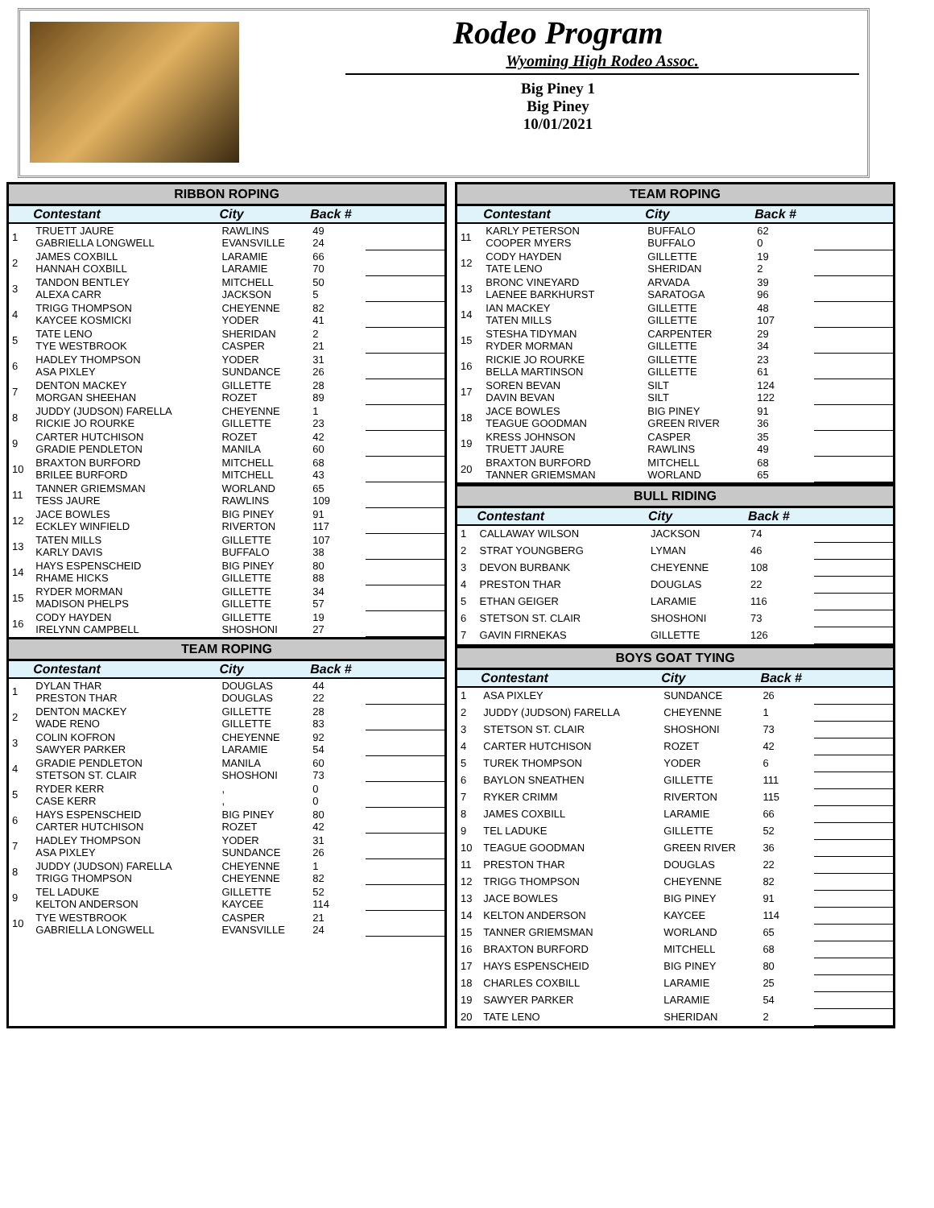Rodeo Program
Wyoming High Rodeo Assoc.
Big Piney 1
Big Piney
10/01/2021
RIBBON ROPING
| | Contestant | City | Back # | |
| --- | --- | --- | --- | --- |
| 1 | TRUETT JAURE GABRIELLA LONGWELL | RAWLINS EVANSVILLE | 49 24 | |
| 2 | JAMES COXBILL HANNAH COXBILL | LARAMIE LARAMIE | 66 70 | |
| 3 | TANDON BENTLEY ALEXA CARR | MITCHELL JACKSON | 50 5 | |
| 4 | TRIGG THOMPSON KAYCEE KOSMICKI | CHEYENNE YODER | 82 41 | |
| 5 | TATE LENO TYE WESTBROOK | SHERIDAN CASPER | 2 21 | |
| 6 | HADLEY THOMPSON ASA PIXLEY | YODER SUNDANCE | 31 26 | |
| 7 | DENTON MACKEY MORGAN SHEEHAN | GILLETTE ROZET | 28 89 | |
| 8 | JUDDY (JUDSON) FARELLA RICKIE JO ROURKE | CHEYENNE GILLETTE | 1 23 | |
| 9 | CARTER HUTCHISON GRADIE PENDLETON | ROZET MANILA | 42 60 | |
| 10 | BRAXTON BURFORD BRILEE BURFORD | MITCHELL MITCHELL | 68 43 | |
| 11 | TANNER GRIEMSMAN TESS JAURE | WORLAND RAWLINS | 65 109 | |
| 12 | JACE BOWLES ECKLEY WINFIELD | BIG PINEY RIVERTON | 91 117 | |
| 13 | TATEN MILLS KARLY DAVIS | GILLETTE BUFFALO | 107 38 | |
| 14 | HAYS ESPENSCHEID RHAME HICKS | BIG PINEY GILLETTE | 80 88 | |
| 15 | RYDER MORMAN MADISON PHELPS | GILLETTE GILLETTE | 34 57 | |
| 16 | CODY HAYDEN IRELYNN CAMPBELL | GILLETTE SHOSHONI | 19 27 | |
TEAM ROPING
| | Contestant | City | Back # | |
| --- | --- | --- | --- | --- |
| 1 | DYLAN THAR PRESTON THAR | DOUGLAS DOUGLAS | 44 22 | |
| 2 | DENTON MACKEY WADE RENO | GILLETTE GILLETTE | 28 83 | |
| 3 | COLIN KOFRON SAWYER PARKER | CHEYENNE LARAMIE | 92 54 | |
| 4 | GRADIE PENDLETON STETSON ST. CLAIR | MANILA SHOSHONI | 60 73 | |
| 5 | RYDER KERR CASE KERR | , , | 0 0 | |
| 6 | HAYS ESPENSCHEID CARTER HUTCHISON | BIG PINEY ROZET | 80 42 | |
| 7 | HADLEY THOMPSON ASA PIXLEY | YODER SUNDANCE | 31 26 | |
| 8 | JUDDY (JUDSON) FARELLA TRIGG THOMPSON | CHEYENNE CHEYENNE | 1 82 | |
| 9 | TEL LADUKE KELTON ANDERSON | GILLETTE KAYCEE | 52 114 | |
| 10 | TYE WESTBROOK GABRIELLA LONGWELL | CASPER EVANSVILLE | 21 24 | |
TEAM ROPING
| | Contestant | City | Back # | |
| --- | --- | --- | --- | --- |
| 11 | KARLY PETERSON COOPER MYERS | BUFFALO BUFFALO | 62 0 | |
| 12 | CODY HAYDEN TATE LENO | GILLETTE SHERIDAN | 19 2 | |
| 13 | BRONC VINEYARD LAENEE BARKHURST | ARVADA SARATOGA | 39 96 | |
| 14 | IAN MACKEY TATEN MILLS | GILLETTE GILLETTE | 48 107 | |
| 15 | STESHA TIDYMAN RYDER MORMAN | CARPENTER GILLETTE | 29 34 | |
| 16 | RICKIE JO ROURKE BELLA MARTINSON | GILLETTE GILLETTE | 23 61 | |
| 17 | SOREN BEVAN DAVIN BEVAN | SILT SILT | 124 122 | |
| 18 | JACE BOWLES TEAGUE GOODMAN | BIG PINEY GREEN RIVER | 91 36 | |
| 19 | KRESS JOHNSON TRUETT JAURE | CASPER RAWLINS | 35 49 | |
| 20 | BRAXTON BURFORD TANNER GRIEMSMAN | MITCHELL WORLAND | 68 65 | |
BULL RIDING
| | Contestant | City | Back # | |
| --- | --- | --- | --- | --- |
| 1 | CALLAWAY WILSON | JACKSON | 74 | |
| 2 | STRAT YOUNGBERG | LYMAN | 46 | |
| 3 | DEVON BURBANK | CHEYENNE | 108 | |
| 4 | PRESTON THAR | DOUGLAS | 22 | |
| 5 | ETHAN GEIGER | LARAMIE | 116 | |
| 6 | STETSON ST. CLAIR | SHOSHONI | 73 | |
| 7 | GAVIN FIRNEKAS | GILLETTE | 126 | |
BOYS GOAT TYING
| | Contestant | City | Back # | |
| --- | --- | --- | --- | --- |
| 1 | ASA PIXLEY | SUNDANCE | 26 | |
| 2 | JUDDY (JUDSON) FARELLA | CHEYENNE | 1 | |
| 3 | STETSON ST. CLAIR | SHOSHONI | 73 | |
| 4 | CARTER HUTCHISON | ROZET | 42 | |
| 5 | TUREK THOMPSON | YODER | 6 | |
| 6 | BAYLON SNEATHEN | GILLETTE | 111 | |
| 7 | RYKER CRIMM | RIVERTON | 115 | |
| 8 | JAMES COXBILL | LARAMIE | 66 | |
| 9 | TEL LADUKE | GILLETTE | 52 | |
| 10 | TEAGUE GOODMAN | GREEN RIVER | 36 | |
| 11 | PRESTON THAR | DOUGLAS | 22 | |
| 12 | TRIGG THOMPSON | CHEYENNE | 82 | |
| 13 | JACE BOWLES | BIG PINEY | 91 | |
| 14 | KELTON ANDERSON | KAYCEE | 114 | |
| 15 | TANNER GRIEMSMAN | WORLAND | 65 | |
| 16 | BRAXTON BURFORD | MITCHELL | 68 | |
| 17 | HAYS ESPENSCHEID | BIG PINEY | 80 | |
| 18 | CHARLES COXBILL | LARAMIE | 25 | |
| 19 | SAWYER PARKER | LARAMIE | 54 | |
| 20 | TATE LENO | SHERIDAN | 2 | |